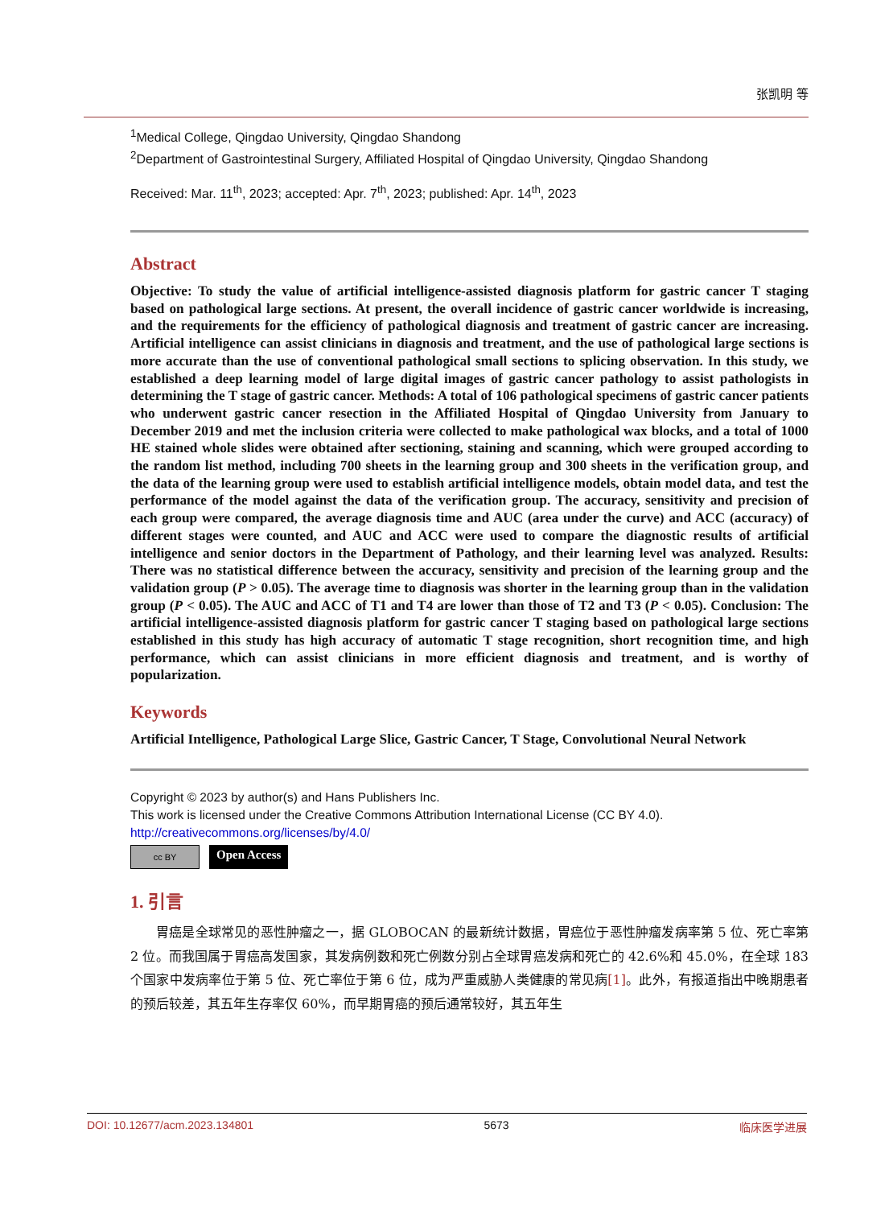张凯明 等
<sup>1</sup> Medical College, Qingdao University, Qingdao Shandong
<sup>2</sup> Department of Gastrointestinal Surgery, Affiliated Hospital of Qingdao University, Qingdao Shandong
Received: Mar. 11<sup>th</sup>, 2023; accepted: Apr. 7<sup>th</sup>, 2023; published: Apr. 14<sup>th</sup>, 2023
Abstract
Objective: To study the value of artificial intelligence-assisted diagnosis platform for gastric cancer T staging based on pathological large sections. At present, the overall incidence of gastric cancer worldwide is increasing, and the requirements for the efficiency of pathological diagnosis and treatment of gastric cancer are increasing. Artificial intelligence can assist clinicians in diagnosis and treatment, and the use of pathological large sections is more accurate than the use of conventional pathological small sections to splicing observation. In this study, we established a deep learning model of large digital images of gastric cancer pathology to assist pathologists in determining the T stage of gastric cancer. Methods: A total of 106 pathological specimens of gastric cancer patients who underwent gastric cancer resection in the Affiliated Hospital of Qingdao University from January to December 2019 and met the inclusion criteria were collected to make pathological wax blocks, and a total of 1000 HE stained whole slides were obtained after sectioning, staining and scanning, which were grouped according to the random list method, including 700 sheets in the learning group and 300 sheets in the verification group, and the data of the learning group were used to establish artificial intelligence models, obtain model data, and test the performance of the model against the data of the verification group. The accuracy, sensitivity and precision of each group were compared, the average diagnosis time and AUC (area under the curve) and ACC (accuracy) of different stages were counted, and AUC and ACC were used to compare the diagnostic results of artificial intelligence and senior doctors in the Department of Pathology, and their learning level was analyzed. Results: There was no statistical difference between the accuracy, sensitivity and precision of the learning group and the validation group (P > 0.05). The average time to diagnosis was shorter in the learning group than in the validation group (P < 0.05). The AUC and ACC of T1 and T4 are lower than those of T2 and T3 (P < 0.05). Conclusion: The artificial intelligence-assisted diagnosis platform for gastric cancer T staging based on pathological large sections established in this study has high accuracy of automatic T stage recognition, short recognition time, and high performance, which can assist clinicians in more efficient diagnosis and treatment, and is worthy of popularization.
Keywords
Artificial Intelligence, Pathological Large Slice, Gastric Cancer, T Stage, Convolutional Neural Network
Copyright © 2023 by author(s) and Hans Publishers Inc.
This work is licensed under the Creative Commons Attribution International License (CC BY 4.0).
http://creativecommons.org/licenses/by/4.0/
cc BY
Open Access
1. 引言
胃癌是全球常见的恶性肿瘤之一，据 GLOBOCAN 的最新统计数据，胃癌位于恶性肿瘤发病率第 5 位、死亡率第 2 位。而我国属于胃癌高发国家，其发病例数和死亡例数分别占全球胃癌发病和死亡的 42.6%和 45.0%，在全球 183 个国家中发病率位于第 5 位、死亡率位于第 6 位，成为严重威胁人类健康的常见病[1]。此外，有报道指出中晚期患者的预后较差，其五年生存率仅 60%，而早期胃癌的预后通常较好，其五年生
DOI: 10.12677/acm.2023.134801 5673 临床医学进展